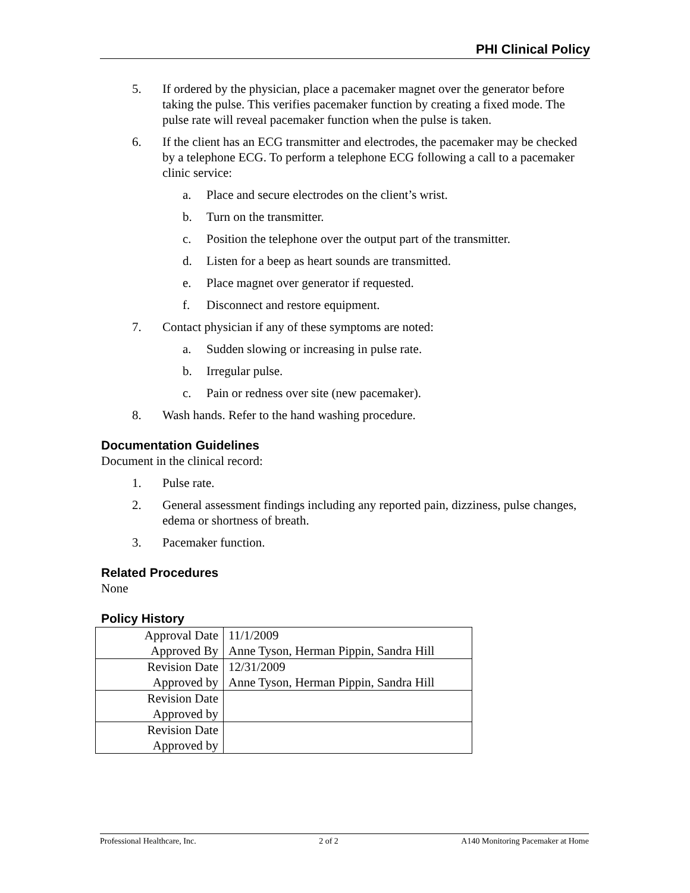PHI Clinical Policy
5. If ordered by the physician, place a pacemaker magnet over the generator before taking the pulse. This verifies pacemaker function by creating a fixed mode. The pulse rate will reveal pacemaker function when the pulse is taken.
6. If the client has an ECG transmitter and electrodes, the pacemaker may be checked by a telephone ECG. To perform a telephone ECG following a call to a pacemaker clinic service:
a. Place and secure electrodes on the client’s wrist.
b. Turn on the transmitter.
c. Position the telephone over the output part of the transmitter.
d. Listen for a beep as heart sounds are transmitted.
e. Place magnet over generator if requested.
f. Disconnect and restore equipment.
7. Contact physician if any of these symptoms are noted:
a. Sudden slowing or increasing in pulse rate.
b. Irregular pulse.
c. Pain or redness over site (new pacemaker).
8. Wash hands. Refer to the hand washing procedure.
Documentation Guidelines
Document in the clinical record:
1. Pulse rate.
2. General assessment findings including any reported pain, dizziness, pulse changes, edema or shortness of breath.
3. Pacemaker function.
Related Procedures
None
Policy History
| Approval Date | 11/1/2009 |
| Approved By | Anne Tyson, Herman Pippin, Sandra Hill |
| Revision Date | 12/31/2009 |
| Approved by | Anne Tyson, Herman Pippin, Sandra Hill |
| Revision Date | |
| Approved by | |
| Revision Date | |
| Approved by | |
Professional Healthcare, Inc. 2 of 2 A140 Monitoring Pacemaker at Home